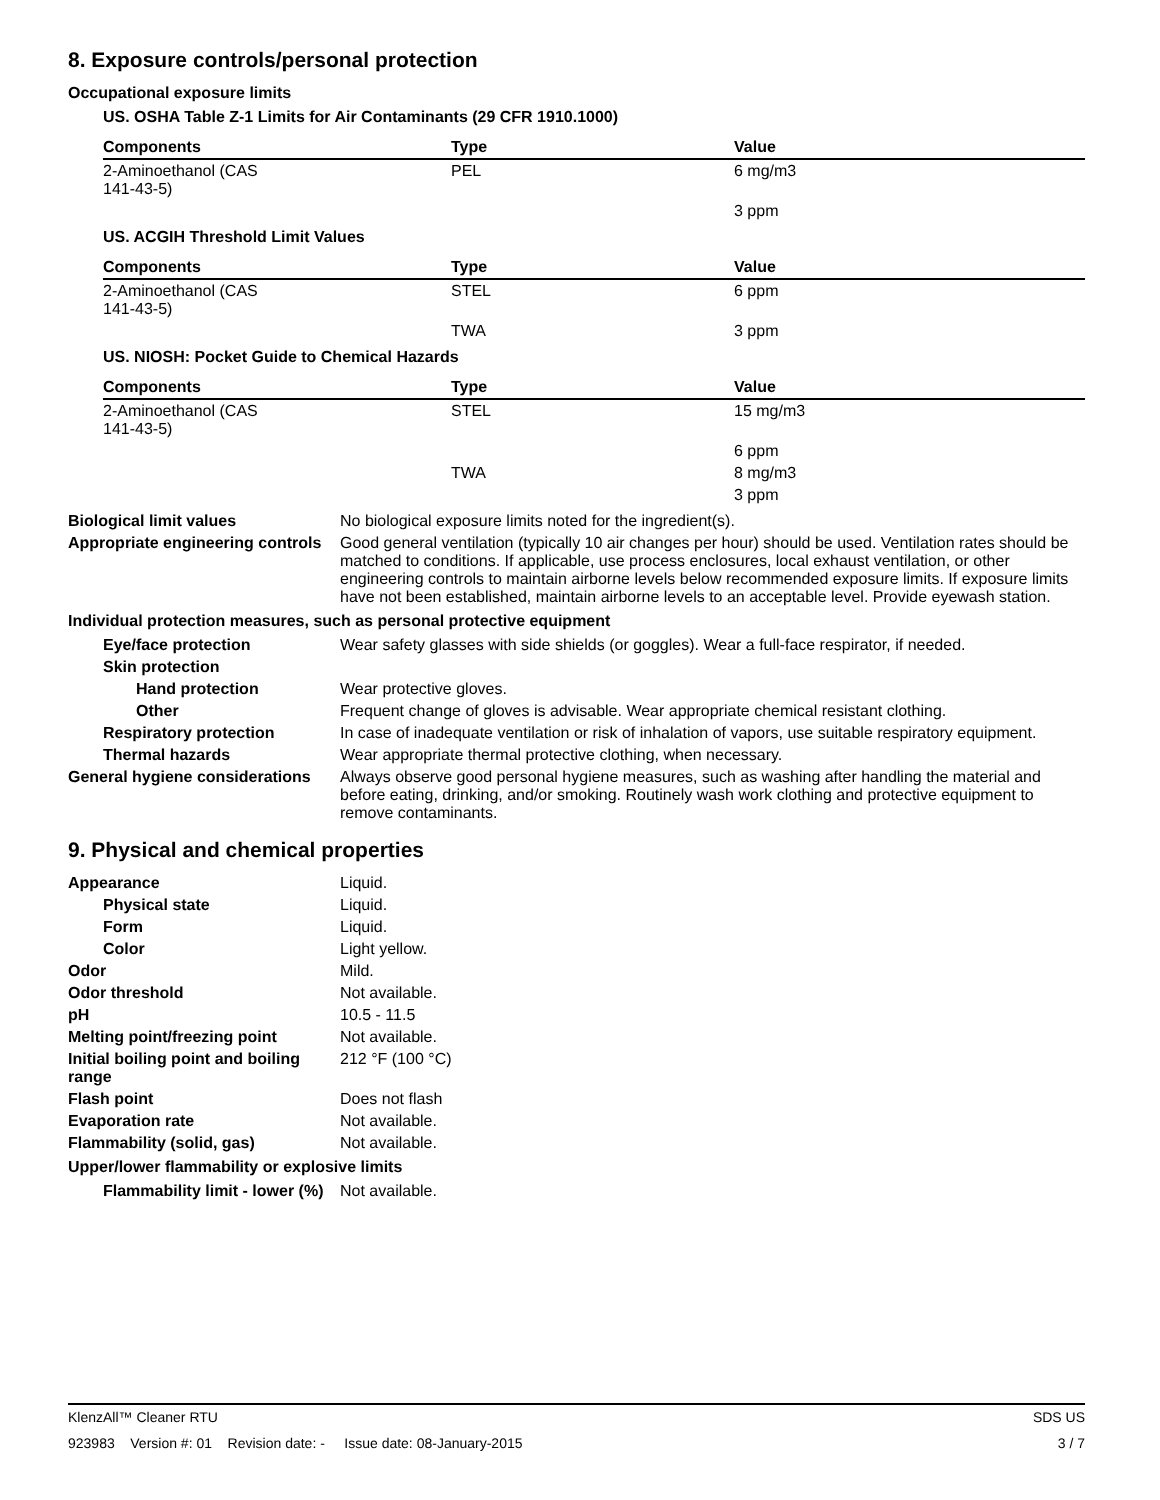8. Exposure controls/personal protection
Occupational exposure limits
US. OSHA Table Z-1 Limits for Air Contaminants (29 CFR 1910.1000)
| Components | Type | Value |
| --- | --- | --- |
| 2-Aminoethanol (CAS 141-43-5) | PEL | 6 mg/m3 |
| | | 3 ppm |
US. ACGIH Threshold Limit Values
| Components | Type | Value |
| --- | --- | --- |
| 2-Aminoethanol (CAS 141-43-5) | STEL | 6 ppm |
| | TWA | 3 ppm |
US. NIOSH: Pocket Guide to Chemical Hazards
| Components | Type | Value |
| --- | --- | --- |
| 2-Aminoethanol (CAS 141-43-5) | STEL | 15 mg/m3 |
| | | 6 ppm |
| | TWA | 8 mg/m3 |
| | | 3 ppm |
Biological limit values No biological exposure limits noted for the ingredient(s).
Appropriate engineering controls
Good general ventilation (typically 10 air changes per hour) should be used. Ventilation rates should be matched to conditions. If applicable, use process enclosures, local exhaust ventilation, or other engineering controls to maintain airborne levels below recommended exposure limits. If exposure limits have not been established, maintain airborne levels to an acceptable level. Provide eyewash station.
Individual protection measures, such as personal protective equipment
Eye/face protection Wear safety glasses with side shields (or goggles). Wear a full-face respirator, if needed.
Skin protection
Hand protection Wear protective gloves.
Other Frequent change of gloves is advisable. Wear appropriate chemical resistant clothing.
Respiratory protection In case of inadequate ventilation or risk of inhalation of vapors, use suitable respiratory equipment.
Thermal hazards Wear appropriate thermal protective clothing, when necessary.
General hygiene considerations
Always observe good personal hygiene measures, such as washing after handling the material and before eating, drinking, and/or smoking. Routinely wash work clothing and protective equipment to remove contaminants.
9. Physical and chemical properties
Appearance Liquid.
Physical state Liquid.
Form Liquid.
Color Light yellow.
Odor Mild.
Odor threshold Not available.
pH 10.5 - 11.5
Melting point/freezing point Not available.
Initial boiling point and boiling range
212 °F (100 °C)
Flash point Does not flash
Evaporation rate Not available.
Flammability (solid, gas) Not available.
Upper/lower flammability or explosive limits
Flammability limit - lower (%)
Not available.
KlenzAll™ Cleaner RTU SDS US
923983 Version #: 01 Revision date: - Issue date: 08-January-2015 3 / 7